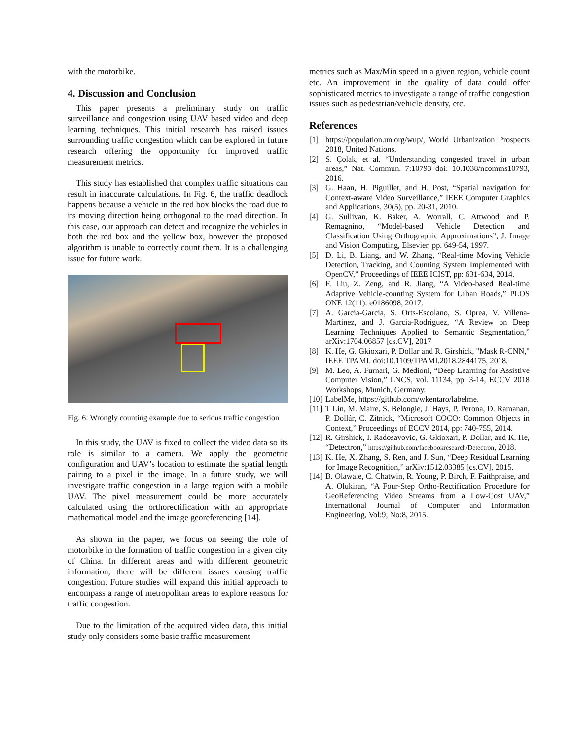with the motorbike.
4. Discussion and Conclusion
This paper presents a preliminary study on traffic surveillance and congestion using UAV based video and deep learning techniques. This initial research has raised issues surrounding traffic congestion which can be explored in future research offering the opportunity for improved traffic measurement metrics.
This study has established that complex traffic situations can result in inaccurate calculations. In Fig. 6, the traffic deadlock happens because a vehicle in the red box blocks the road due to its moving direction being orthogonal to the road direction. In this case, our approach can detect and recognize the vehicles in both the red box and the yellow box, however the proposed algorithm is unable to correctly count them. It is a challenging issue for future work.
Fig. 6: Wrongly counting example due to serious traffic congestion
In this study, the UAV is fixed to collect the video data so its role is similar to a camera. We apply the geometric configuration and UAV’s location to estimate the spatial length pairing to a pixel in the image. In a future study, we will investigate traffic congestion in a large region with a mobile UAV. The pixel measurement could be more accurately calculated using the orthorectification with an appropriate mathematical model and the image georeferencing [14].
As shown in the paper, we focus on seeing the role of motorbike in the formation of traffic congestion in a given city of China. In different areas and with different geometric information, there will be different issues causing traffic congestion. Future studies will expand this initial approach to encompass a range of metropolitan areas to explore reasons for traffic congestion.
Due to the limitation of the acquired video data, this initial study only considers some basic traffic measurement
metrics such as Max/Min speed in a given region, vehicle count etc. An improvement in the quality of data could offer sophisticated metrics to investigate a range of traffic congestion issues such as pedestrian/vehicle density, etc.
References
[1] https://population.un.org/wup/, World Urbanization Prospects 2018, United Nations.
[2] S. Çolak, et al. “Understanding congested travel in urban areas,” Nat. Commun. 7:10793 doi: 10.1038/ncomms10793, 2016.
[3] G. Haan, H. Piguillet, and H. Post, “Spatial navigation for Context-aware Video Surveillance,” IEEE Computer Graphics and Applications, 30(5), pp. 20-31, 2010.
[4] G. Sullivan, K. Baker, A. Worrall, C. Attwood, and P. Remagnino, “Model-based Vehicle Detection and Classification Using Orthographic Approximations”, J. Image and Vision Computing, Elsevier, pp. 649-54, 1997.
[5] D. Li, B. Liang, and W. Zhang, “Real-time Moving Vehicle Detection, Tracking, and Counting System Implemented with OpenCV,” Proceedings of IEEE ICIST, pp: 631-634, 2014.
[6] F. Liu, Z. Zeng, and R. Jiang, “A Video-based Real-time Adaptive Vehicle-counting System for Urban Roads,” PLOS ONE 12(11): e0186098, 2017.
[7] A. Garcia-Garcia, S. Orts-Escolano, S. Oprea, V. Villena-Martinez, and J. Garcia-Rodriguez, “A Review on Deep Learning Techniques Applied to Semantic Segmentation,” arXiv:1704.06857 [cs.CV], 2017
[8] K. He, G. Gkioxari, P. Dollar and R. Girshick, "Mask R-CNN," IEEE TPAMI. doi:10.1109/TPAMI.2018.2844175, 2018.
[9] M. Leo, A. Furnari, G. Medioni, “Deep Learning for Assistive Computer Vision,” LNCS, vol. 11134, pp. 3-14, ECCV 2018 Workshops, Munich, Germany.
[10]
LabelMe, https://github.com/wkentaro/labelme.
[11]
T Lin, M. Maire, S. Belongie, J. Hays, P. Perona, D. Ramanan, P. Dollár, C. Zitnick, “Microsoft COCO: Common Objects in Context,” Proceedings of ECCV 2014, pp: 740-755, 2014.
[12]
R. Girshick, I. Radosavovic, G. Gkioxari, P. Dollar, and K. He, “Detectron,” https://github.com/facebookresearch/Detectron, 2018.
[13]
K. He, X. Zhang, S. Ren, and J. Sun, “Deep Residual Learning for Image Recognition,” arXiv:1512.03385 [cs.CV], 2015.
[14]
B. Olawale, C. Chatwin, R. Young, P. Birch, F. Faithpraise, and A. Olukiran, “A Four-Step Ortho-Rectification Procedure for GeoReferencing Video Streams from a Low-Cost UAV,” International Journal of Computer and Information Engineering, Vol:9, No:8, 2015.